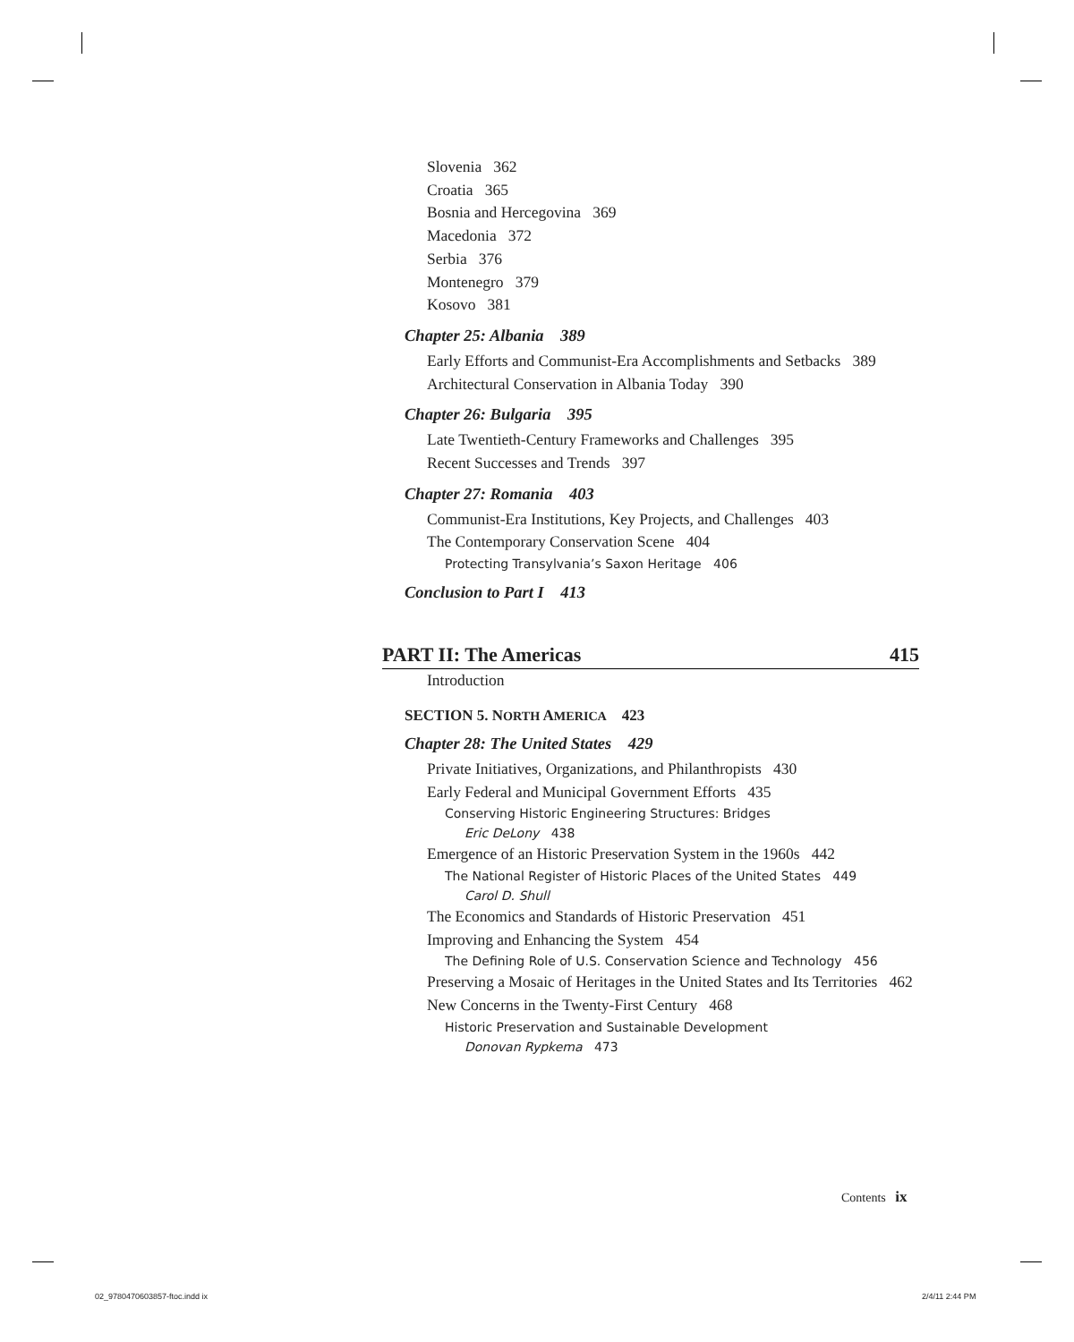Slovenia 362
Croatia 365
Bosnia and Hercegovina 369
Macedonia 372
Serbia 376
Montenegro 379
Kosovo 381
Chapter 25: Albania 389
Early Efforts and Communist-Era Accomplishments and Setbacks 389
Architectural Conservation in Albania Today 390
Chapter 26: Bulgaria 395
Late Twentieth-Century Frameworks and Challenges 395
Recent Successes and Trends 397
Chapter 27: Romania 403
Communist-Era Institutions, Key Projects, and Challenges 403
The Contemporary Conservation Scene 404
Protecting Transylvania’s Saxon Heritage 406
Conclusion to Part I 413
PART II: The Americas 415
Introduction
SECTION 5. NORTH AMERICA 423
Chapter 28: The United States 429
Private Initiatives, Organizations, and Philanthropists 430
Early Federal and Municipal Government Efforts 435
Conserving Historic Engineering Structures: Bridges
Eric DeLony 438
Emergence of an Historic Preservation System in the 1960s 442
The National Register of Historic Places of the United States 449
Carol D. Shull
The Economics and Standards of Historic Preservation 451
Improving and Enhancing the System 454
The Defining Role of U.S. Conservation Science and Technology 456
Preserving a Mosaic of Heritages in the United States and Its Territories 462
New Concerns in the Twenty-First Century 468
Historic Preservation and Sustainable Development
Donovan Rypkema 473
Contents ix
02_9780470603857-ftoc.indd ix 2/4/11 2:44 PM